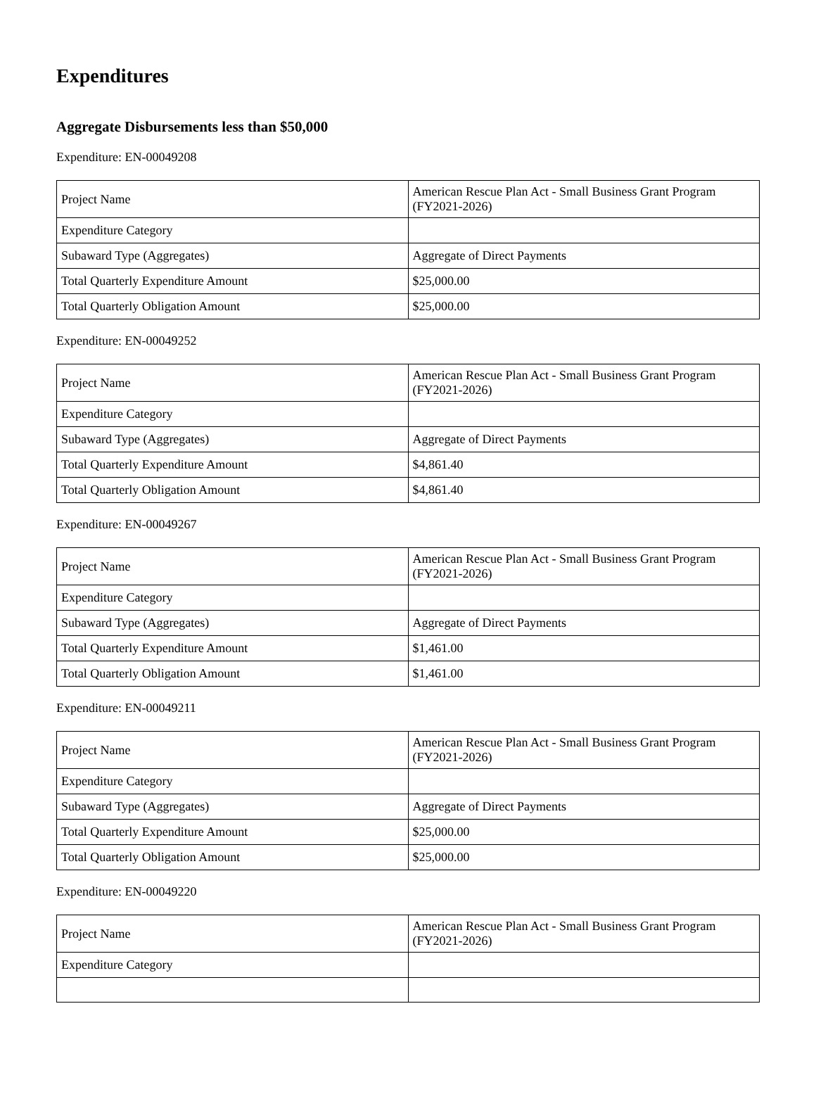Expenditures
Aggregate Disbursements less than $50,000
Expenditure: EN-00049208
| Project Name | American Rescue Plan Act - Small Business Grant Program (FY2021-2026) |
| Expenditure Category | |
| Subaward Type (Aggregates) | Aggregate of Direct Payments |
| Total Quarterly Expenditure Amount | $25,000.00 |
| Total Quarterly Obligation Amount | $25,000.00 |
Expenditure: EN-00049252
| Project Name | American Rescue Plan Act - Small Business Grant Program (FY2021-2026) |
| Expenditure Category | |
| Subaward Type (Aggregates) | Aggregate of Direct Payments |
| Total Quarterly Expenditure Amount | $4,861.40 |
| Total Quarterly Obligation Amount | $4,861.40 |
Expenditure: EN-00049267
| Project Name | American Rescue Plan Act - Small Business Grant Program (FY2021-2026) |
| Expenditure Category | |
| Subaward Type (Aggregates) | Aggregate of Direct Payments |
| Total Quarterly Expenditure Amount | $1,461.00 |
| Total Quarterly Obligation Amount | $1,461.00 |
Expenditure: EN-00049211
| Project Name | American Rescue Plan Act - Small Business Grant Program (FY2021-2026) |
| Expenditure Category | |
| Subaward Type (Aggregates) | Aggregate of Direct Payments |
| Total Quarterly Expenditure Amount | $25,000.00 |
| Total Quarterly Obligation Amount | $25,000.00 |
Expenditure: EN-00049220
| Project Name | American Rescue Plan Act - Small Business Grant Program (FY2021-2026) |
| Expenditure Category | |